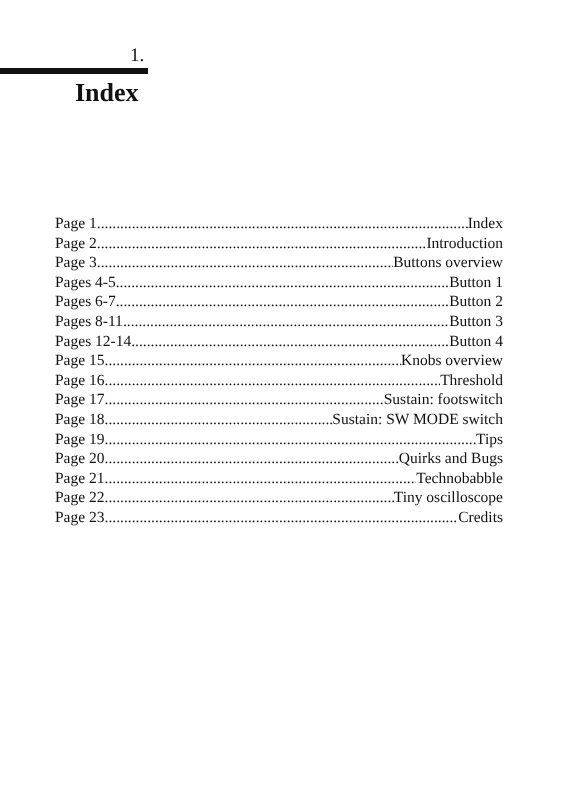1.
Index
Page 1 Index
Page 2 Introduction
Page 3 Buttons overview
Pages 4-5 Button 1
Pages 6-7 Button 2
Pages 8-11 Button 3
Pages 12-14 Button 4
Page 15 Knobs overview
Page 16 Threshold
Page 17 Sustain: footswitch
Page 18 Sustain: SW MODE switch
Page 19 Tips
Page 20 Quirks and Bugs
Page 21 Technobabble
Page 22 Tiny oscilloscope
Page 23 Credits